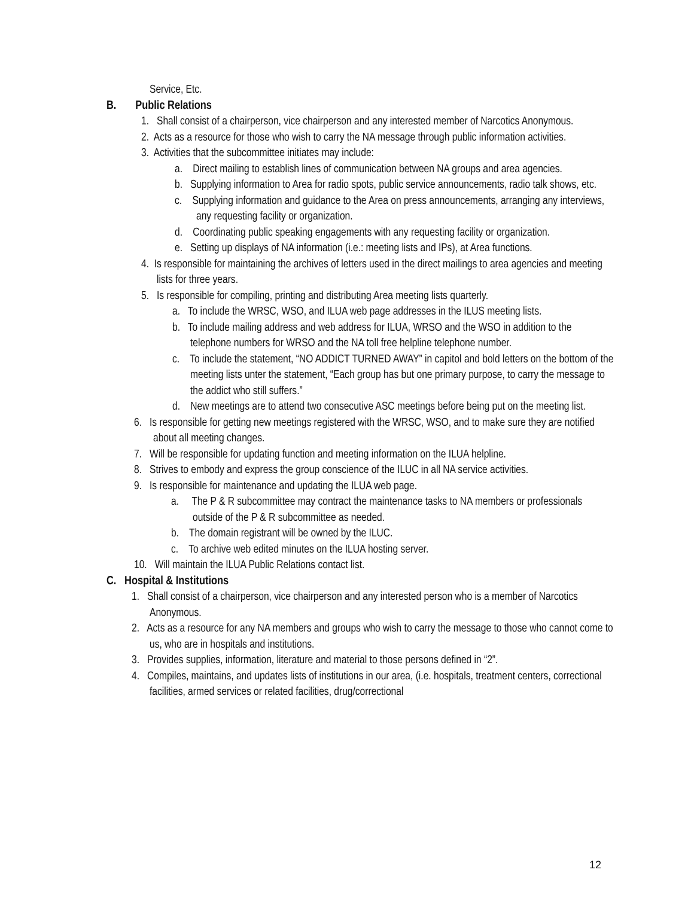Service, Etc.
B. Public Relations
1. Shall consist of a chairperson, vice chairperson and any interested member of Narcotics Anonymous.
2. Acts as a resource for those who wish to carry the NA message through public information activities.
3. Activities that the subcommittee initiates may include:
a. Direct mailing to establish lines of communication between NA groups and area agencies.
b. Supplying information to Area for radio spots, public service announcements, radio talk shows, etc.
c. Supplying information and guidance to the Area on press announcements, arranging any interviews, any requesting facility or organization.
d. Coordinating public speaking engagements with any requesting facility or organization.
e. Setting up displays of NA information (i.e.: meeting lists and IPs), at Area functions.
4. Is responsible for maintaining the archives of letters used in the direct mailings to area agencies and meeting lists for three years.
5. Is responsible for compiling, printing and distributing Area meeting lists quarterly.
a. To include the WRSC, WSO, and ILUA web page addresses in the ILUS meeting lists.
b. To include mailing address and web address for ILUA, WRSO and the WSO in addition to the telephone numbers for WRSO and the NA toll free helpline telephone number.
c. To include the statement, “NO ADDICT TURNED AWAY” in capitol and bold letters on the bottom of the meeting lists unter the statement, “Each group has but one primary purpose, to carry the message to the addict who still suffers.”
d. New meetings are to attend two consecutive ASC meetings before being put on the meeting list.
6. Is responsible for getting new meetings registered with the WRSC, WSO, and to make sure they are notified about all meeting changes.
7. Will be responsible for updating function and meeting information on the ILUA helpline.
8. Strives to embody and express the group conscience of the ILUC in all NA service activities.
9. Is responsible for maintenance and updating the ILUA web page.
a. The P & R subcommittee may contract the maintenance tasks to NA members or professionals outside of the P & R subcommittee as needed.
b. The domain registrant will be owned by the ILUC.
c. To archive web edited minutes on the ILUA hosting server.
10. Will maintain the ILUA Public Relations contact list.
C. Hospital & Institutions
1. Shall consist of a chairperson, vice chairperson and any interested person who is a member of Narcotics Anonymous.
2. Acts as a resource for any NA members and groups who wish to carry the message to those who cannot come to us, who are in hospitals and institutions.
3. Provides supplies, information, literature and material to those persons defined in “2”.
4. Compiles, maintains, and updates lists of institutions in our area, (i.e. hospitals, treatment centers, correctional facilities, armed services or related facilities, drug/correctional
12